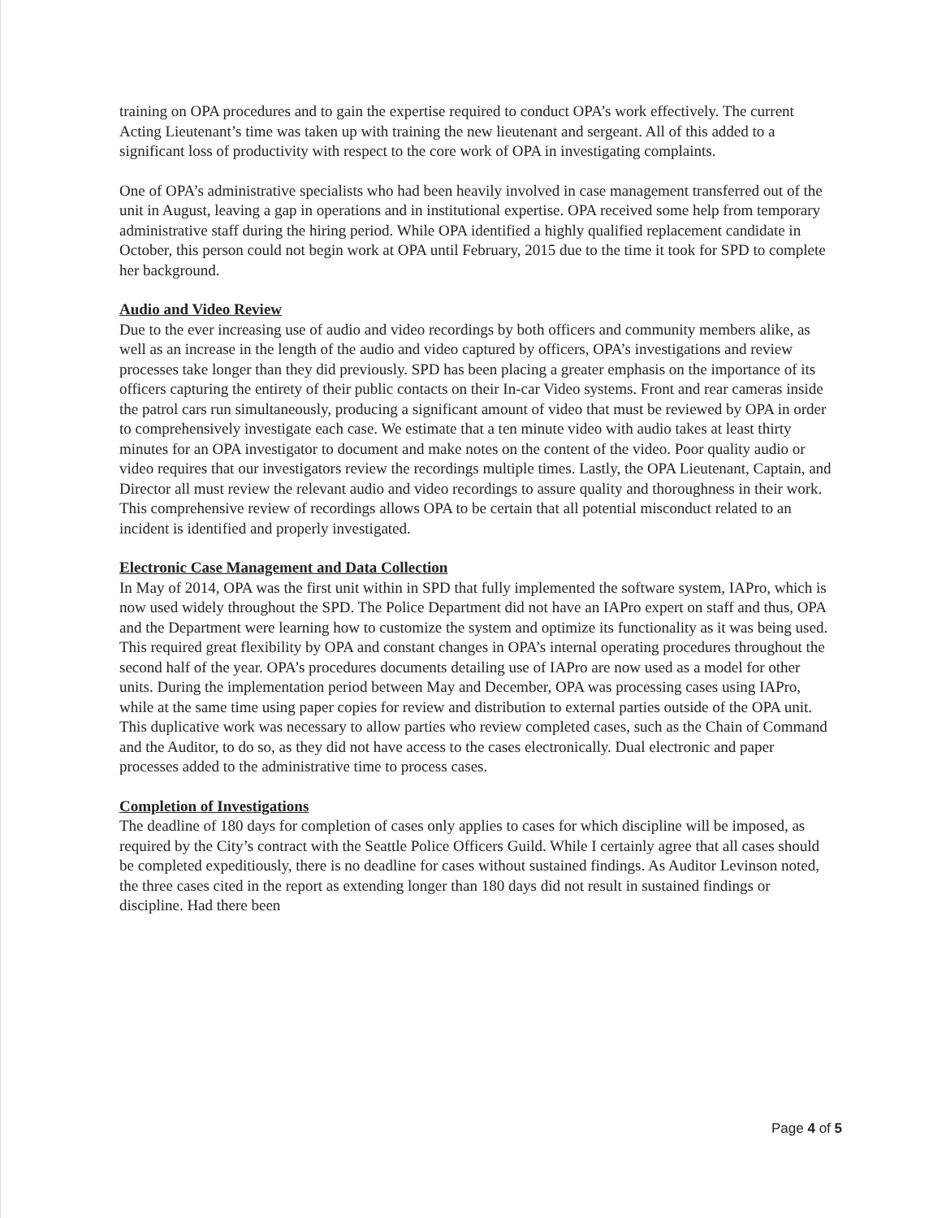training on OPA procedures and to gain the expertise required to conduct OPA’s work effectively. The current Acting Lieutenant’s time was taken up with training the new lieutenant and sergeant. All of this added to a significant loss of productivity with respect to the core work of OPA in investigating complaints.
One of OPA’s administrative specialists who had been heavily involved in case management transferred out of the unit in August, leaving a gap in operations and in institutional expertise. OPA received some help from temporary administrative staff during the hiring period. While OPA identified a highly qualified replacement candidate in October, this person could not begin work at OPA until February, 2015 due to the time it took for SPD to complete her background.
Audio and Video Review
Due to the ever increasing use of audio and video recordings by both officers and community members alike, as well as an increase in the length of the audio and video captured by officers, OPA’s investigations and review processes take longer than they did previously. SPD has been placing a greater emphasis on the importance of its officers capturing the entirety of their public contacts on their In-car Video systems. Front and rear cameras inside the patrol cars run simultaneously, producing a significant amount of video that must be reviewed by OPA in order to comprehensively investigate each case. We estimate that a ten minute video with audio takes at least thirty minutes for an OPA investigator to document and make notes on the content of the video. Poor quality audio or video requires that our investigators review the recordings multiple times. Lastly, the OPA Lieutenant, Captain, and Director all must review the relevant audio and video recordings to assure quality and thoroughness in their work. This comprehensive review of recordings allows OPA to be certain that all potential misconduct related to an incident is identified and properly investigated.
Electronic Case Management and Data Collection
In May of 2014, OPA was the first unit within in SPD that fully implemented the software system, IAPro, which is now used widely throughout the SPD. The Police Department did not have an IAPro expert on staff and thus, OPA and the Department were learning how to customize the system and optimize its functionality as it was being used. This required great flexibility by OPA and constant changes in OPA’s internal operating procedures throughout the second half of the year. OPA’s procedures documents detailing use of IAPro are now used as a model for other units. During the implementation period between May and December, OPA was processing cases using IAPro, while at the same time using paper copies for review and distribution to external parties outside of the OPA unit. This duplicative work was necessary to allow parties who review completed cases, such as the Chain of Command and the Auditor, to do so, as they did not have access to the cases electronically. Dual electronic and paper processes added to the administrative time to process cases.
Completion of Investigations
The deadline of 180 days for completion of cases only applies to cases for which discipline will be imposed, as required by the City’s contract with the Seattle Police Officers Guild. While I certainly agree that all cases should be completed expeditiously, there is no deadline for cases without sustained findings. As Auditor Levinson noted, the three cases cited in the report as extending longer than 180 days did not result in sustained findings or discipline. Had there been
Page 4 of 5